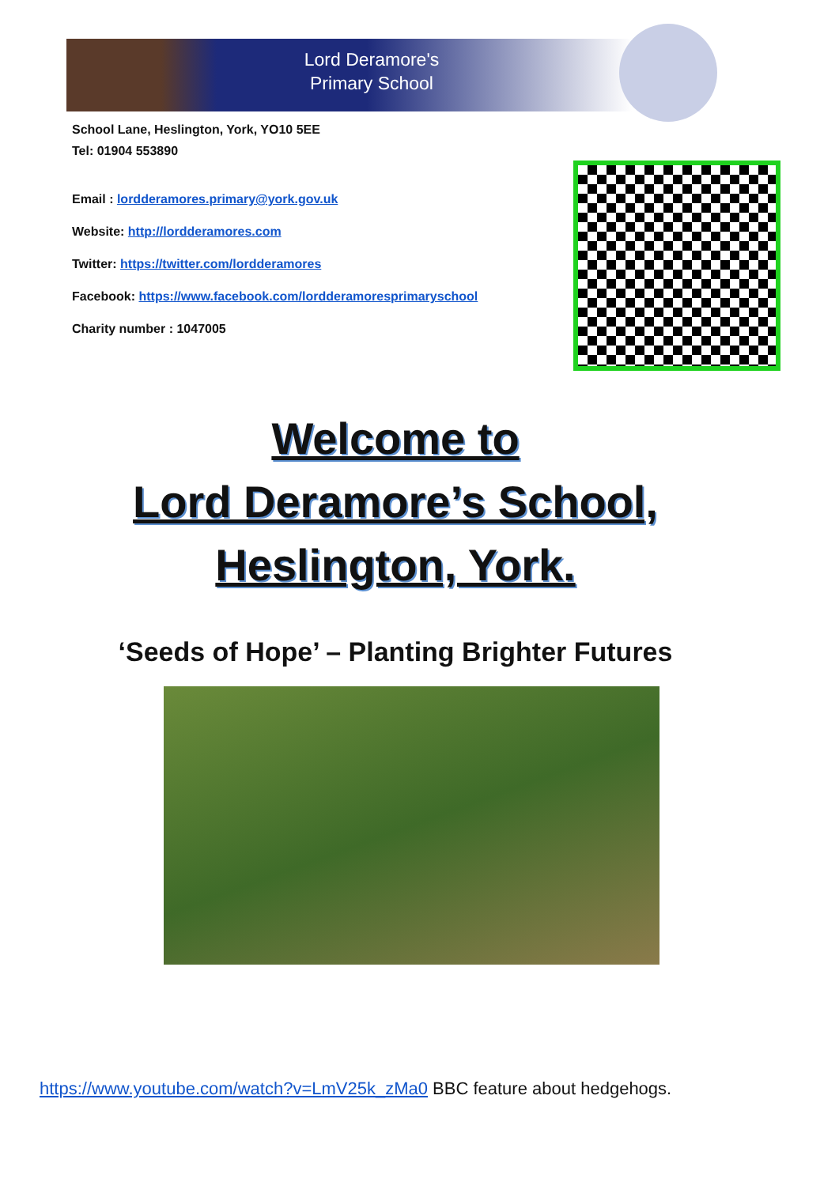Lord Deramore's
Primary School
School Lane, Heslington, York, YO10 5EE
Tel: 01904 553890
Email : lordderamores.primary@york.gov.uk
Website: http://lordderamores.com
Twitter: https://twitter.com/lordderamores
Facebook: https://www.facebook.com/lordderamoresprimaryschool
Charity number : 1047005
Welcome to
Lord Deramore’s School,
Heslington, York.
‘Seeds of Hope’ – Planting Brighter Futures
https://www.youtube.com/watch?v=LmV25k_zMa0 BBC feature about hedgehogs.